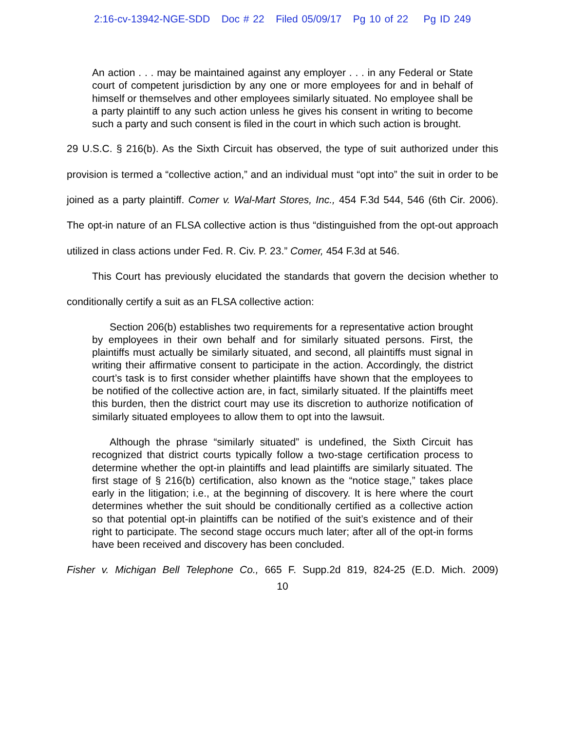2:16-cv-13942-NGE-SDD Doc # 22 Filed 05/09/17 Pg 10 of 22 Pg ID 249
An action . . . may be maintained against any employer . . . in any Federal or State court of competent jurisdiction by any one or more employees for and in behalf of himself or themselves and other employees similarly situated. No employee shall be a party plaintiff to any such action unless he gives his consent in writing to become such a party and such consent is filed in the court in which such action is brought.
29 U.S.C. § 216(b). As the Sixth Circuit has observed, the type of suit authorized under this provision is termed a “collective action,” and an individual must “opt into” the suit in order to be joined as a party plaintiff. Comer v. Wal-Mart Stores, Inc., 454 F.3d 544, 546 (6th Cir. 2006). The opt-in nature of an FLSA collective action is thus “distinguished from the opt-out approach utilized in class actions under Fed. R. Civ. P. 23.” Comer, 454 F.3d at 546.
This Court has previously elucidated the standards that govern the decision whether to conditionally certify a suit as an FLSA collective action:
Section 206(b) establishes two requirements for a representative action brought by employees in their own behalf and for similarly situated persons. First, the plaintiffs must actually be similarly situated, and second, all plaintiffs must signal in writing their affirmative consent to participate in the action. Accordingly, the district court’s task is to first consider whether plaintiffs have shown that the employees to be notified of the collective action are, in fact, similarly situated. If the plaintiffs meet this burden, then the district court may use its discretion to authorize notification of similarly situated employees to allow them to opt into the lawsuit.
Although the phrase “similarly situated” is undefined, the Sixth Circuit has recognized that district courts typically follow a two-stage certification process to determine whether the opt-in plaintiffs and lead plaintiffs are similarly situated. The first stage of § 216(b) certification, also known as the “notice stage,” takes place early in the litigation; i.e., at the beginning of discovery. It is here where the court determines whether the suit should be conditionally certified as a collective action so that potential opt-in plaintiffs can be notified of the suit’s existence and of their right to participate. The second stage occurs much later; after all of the opt-in forms have been received and discovery has been concluded.
Fisher v. Michigan Bell Telephone Co., 665 F. Supp.2d 819, 824-25 (E.D. Mich. 2009)
10